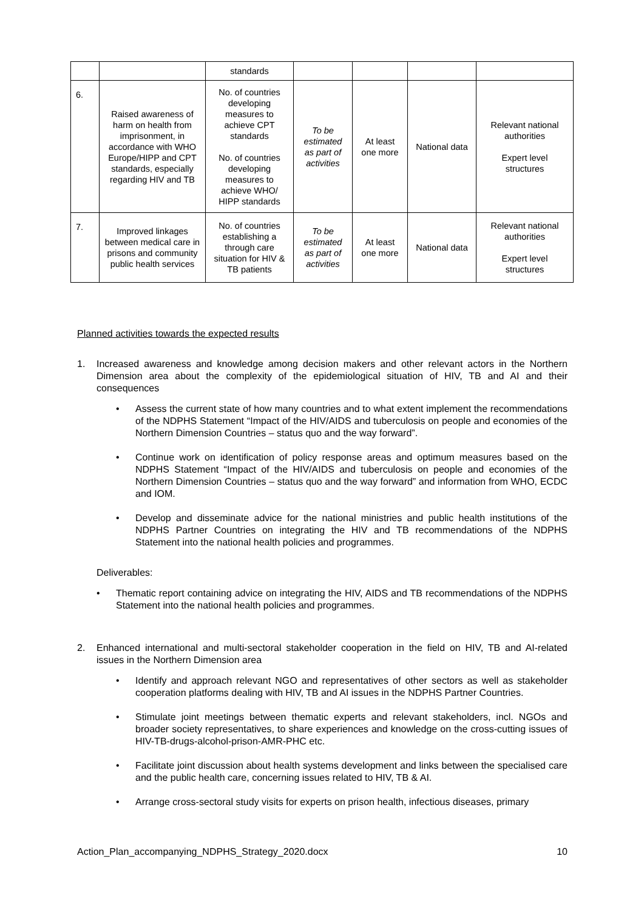| | | standards | | | | |
| 6. | Raised awareness of harm on health from imprisonment, in accordance with WHO Europe/HIPP and CPT standards, especially regarding HIV and TB | No. of countries developing measures to achieve CPT standards No. of countries developing measures to achieve WHO/ HIPP standards | To be estimated as part of activities | At least one more | National data | Relevant national authorities Expert level structures |
| 7. | Improved linkages between medical care in prisons and community public health services | No. of countries establishing a through care situation for HIV & TB patients | To be estimated as part of activities | At least one more | National data | Relevant national authorities Expert level structures |
Planned activities towards the expected results
1. Increased awareness and knowledge among decision makers and other relevant actors in the Northern Dimension area about the complexity of the epidemiological situation of HIV, TB and AI and their consequences
• Assess the current state of how many countries and to what extent implement the recommendations of the NDPHS Statement “Impact of the HIV/AIDS and tuberculosis on people and economies of the Northern Dimension Countries – status quo and the way forward”.
• Continue work on identification of policy response areas and optimum measures based on the NDPHS Statement “Impact of the HIV/AIDS and tuberculosis on people and economies of the Northern Dimension Countries – status quo and the way forward” and information from WHO, ECDC and IOM.
• Develop and disseminate advice for the national ministries and public health institutions of the NDPHS Partner Countries on integrating the HIV and TB recommendations of the NDPHS Statement into the national health policies and programmes.
Deliverables:
• Thematic report containing advice on integrating the HIV, AIDS and TB recommendations of the NDPHS Statement into the national health policies and programmes.
2. Enhanced international and multi-sectoral stakeholder cooperation in the field on HIV, TB and AI-related issues in the Northern Dimension area
• Identify and approach relevant NGO and representatives of other sectors as well as stakeholder cooperation platforms dealing with HIV, TB and AI issues in the NDPHS Partner Countries.
• Stimulate joint meetings between thematic experts and relevant stakeholders, incl. NGOs and broader society representatives, to share experiences and knowledge on the cross-cutting issues of HIV-TB-drugs-alcohol-prison-AMR-PHC etc.
• Facilitate joint discussion about health systems development and links between the specialised care and the public health care, concerning issues related to HIV, TB & AI.
• Arrange cross-sectoral study visits for experts on prison health, infectious diseases, primary
Action_Plan_accompanying_NDPHS_Strategy_2020.docx 10